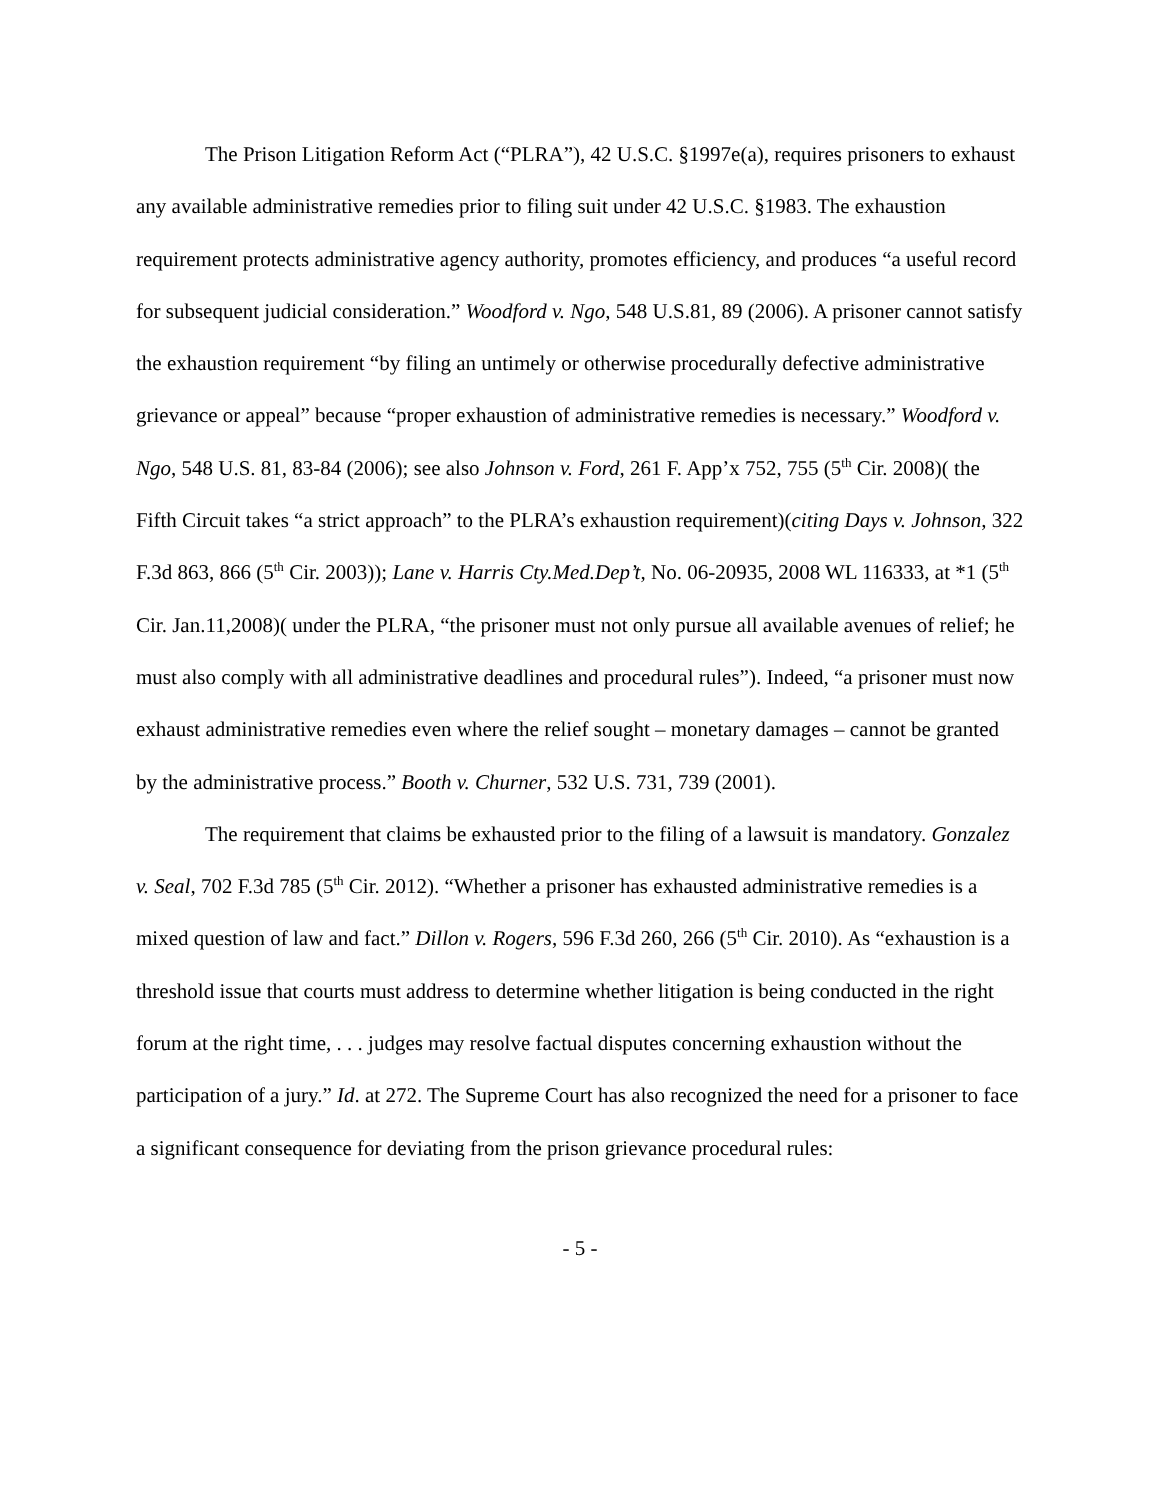The Prison Litigation Reform Act (“PLRA”), 42 U.S.C. §1997e(a), requires prisoners to exhaust any available administrative remedies prior to filing suit under 42 U.S.C. §1983. The exhaustion requirement protects administrative agency authority, promotes efficiency, and produces “a useful record for subsequent judicial consideration.” Woodford v. Ngo, 548 U.S.81, 89 (2006). A prisoner cannot satisfy the exhaustion requirement “by filing an untimely or otherwise procedurally defective administrative grievance or appeal” because “proper exhaustion of administrative remedies is necessary.” Woodford v. Ngo, 548 U.S. 81, 83-84 (2006); see also Johnson v. Ford, 261 F. App’x 752, 755 (5<sup>th</sup> Cir. 2008)( the Fifth Circuit takes “a strict approach” to the PLRA’s exhaustion requirement)(citing Days v. Johnson, 322 F.3d 863, 866 (5<sup>th</sup> Cir. 2003)); Lane v. Harris Cty.Med.Dep’t, No. 06-20935, 2008 WL 116333, at *1 (5<sup>th</sup> Cir. Jan.11,2008)( under the PLRA, “the prisoner must not only pursue all available avenues of relief; he must also comply with all administrative deadlines and procedural rules”). Indeed, “a prisoner must now exhaust administrative remedies even where the relief sought – monetary damages – cannot be granted by the administrative process.” Booth v. Churner, 532 U.S. 731, 739 (2001).
The requirement that claims be exhausted prior to the filing of a lawsuit is mandatory. Gonzalez v. Seal, 702 F.3d 785 (5<sup>th</sup> Cir. 2012). “Whether a prisoner has exhausted administrative remedies is a mixed question of law and fact.” Dillon v. Rogers, 596 F.3d 260, 266 (5<sup>th</sup> Cir. 2010). As “exhaustion is a threshold issue that courts must address to determine whether litigation is being conducted in the right forum at the right time, . . . judges may resolve factual disputes concerning exhaustion without the participation of a jury.” Id. at 272. The Supreme Court has also recognized the need for a prisoner to face a significant consequence for deviating from the prison grievance procedural rules:
- 5 -